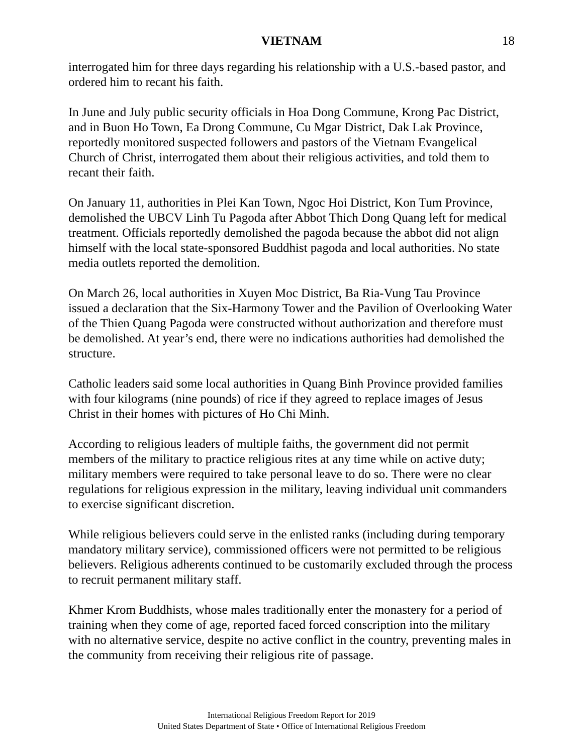VIETNAM 18
interrogated him for three days regarding his relationship with a U.S.-based pastor, and ordered him to recant his faith.
In June and July public security officials in Hoa Dong Commune, Krong Pac District, and in Buon Ho Town, Ea Drong Commune, Cu Mgar District, Dak Lak Province, reportedly monitored suspected followers and pastors of the Vietnam Evangelical Church of Christ, interrogated them about their religious activities, and told them to recant their faith.
On January 11, authorities in Plei Kan Town, Ngoc Hoi District, Kon Tum Province, demolished the UBCV Linh Tu Pagoda after Abbot Thich Dong Quang left for medical treatment. Officials reportedly demolished the pagoda because the abbot did not align himself with the local state-sponsored Buddhist pagoda and local authorities. No state media outlets reported the demolition.
On March 26, local authorities in Xuyen Moc District, Ba Ria-Vung Tau Province issued a declaration that the Six-Harmony Tower and the Pavilion of Overlooking Water of the Thien Quang Pagoda were constructed without authorization and therefore must be demolished. At year’s end, there were no indications authorities had demolished the structure.
Catholic leaders said some local authorities in Quang Binh Province provided families with four kilograms (nine pounds) of rice if they agreed to replace images of Jesus Christ in their homes with pictures of Ho Chi Minh.
According to religious leaders of multiple faiths, the government did not permit members of the military to practice religious rites at any time while on active duty; military members were required to take personal leave to do so. There were no clear regulations for religious expression in the military, leaving individual unit commanders to exercise significant discretion.
While religious believers could serve in the enlisted ranks (including during temporary mandatory military service), commissioned officers were not permitted to be religious believers. Religious adherents continued to be customarily excluded through the process to recruit permanent military staff.
Khmer Krom Buddhists, whose males traditionally enter the monastery for a period of training when they come of age, reported faced forced conscription into the military with no alternative service, despite no active conflict in the country, preventing males in the community from receiving their religious rite of passage.
International Religious Freedom Report for 2019
United States Department of State • Office of International Religious Freedom